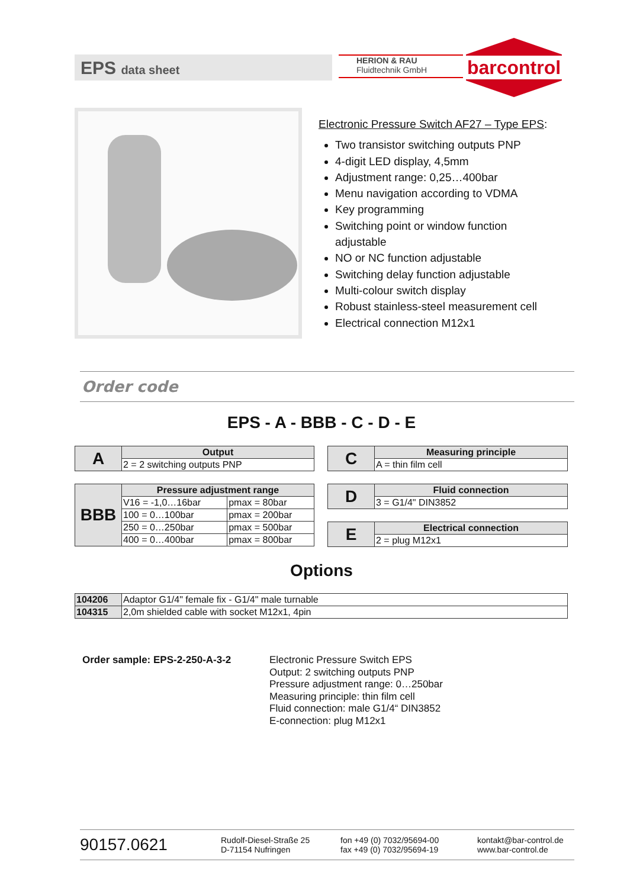EPS data sheet
HERION & RAU
Fluidtechnik GmbH
barcontrol
Electronic Pressure Switch AF27 – Type EPS:
Two transistor switching outputs PNP
4-digit LED display, 4,5mm
Adjustment range: 0,25…400bar
Menu navigation according to VDMA
Key programming
Switching point or window function
adjustable
NO or NC function adjustable
Switching delay function adjustable
Multi-colour switch display
Robust stainless-steel measurement cell
Electrical connection M12x1
Order code
EPS - A - BBB - C - D - E
| A | Output |
| | 2 = 2 switching outputs PNP |
| BBB | Pressure adjustment range | |
| | V16 = -1,0…16bar | pmax = 80bar |
| | 100 = 0…100bar | pmax = 200bar |
| | 250 = 0…250bar | pmax = 500bar |
| | 400 = 0…400bar | pmax = 800bar |
| C | Measuring principle |
| | A = thin film cell |
| D | Fluid connection |
| | 3 = G1/4" DIN3852 |
| E | Electrical connection |
| | 2 = plug M12x1 |
Options
| 104206 | Adaptor G1/4" female fix - G1/4" male turnable |
| 104315 | 2,0m shielded cable with socket M12x1, 4pin |
Order sample: EPS-2-250-A-3-2
Electronic Pressure Switch EPS
Output: 2 switching outputs PNP
Pressure adjustment range: 0…250bar
Measuring principle: thin film cell
Fluid connection: male G1/4“ DIN3852
E-connection: plug M12x1
90157.0621
Rudolf-Diesel-Straße 25
D-71154 Nufringen
fon +49 (0) 7032/95694-00
fax +49 (0) 7032/95694-19
kontakt@bar-control.de
www.bar-control.de